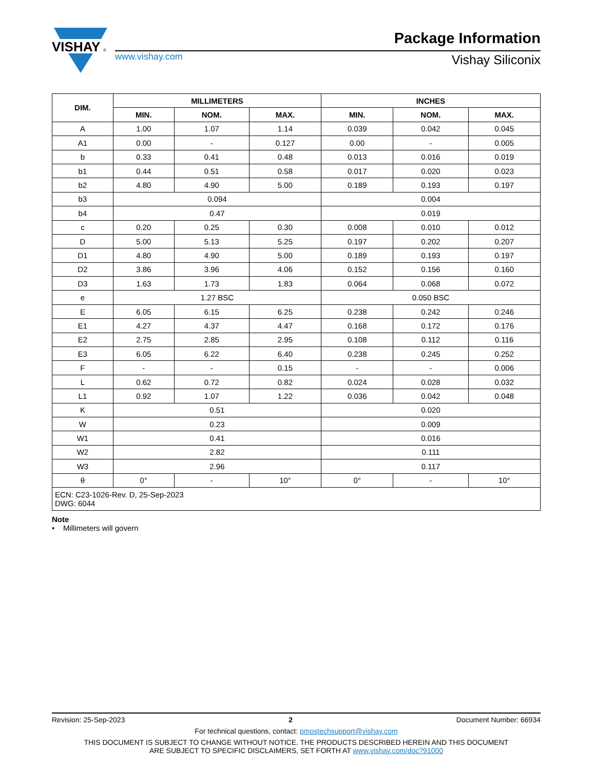VISHAY
®
www.vishay.com
Package Information
Vishay Siliconix
| DIM. | MILLIMETERS | | | INCHES | | |
| --- | --- | --- | --- | --- | --- | --- |
| | MIN. | NOM. | MAX. | MIN. | NOM. | MAX. |
| A | 1.00 | 1.07 | 1.14 | 0.039 | 0.042 | 0.045 |
| A1 | 0.00 | - | 0.127 | 0.00 | - | 0.005 |
| b | 0.33 | 0.41 | 0.48 | 0.013 | 0.016 | 0.019 |
| b1 | 0.44 | 0.51 | 0.58 | 0.017 | 0.020 | 0.023 |
| b2 | 4.80 | 4.90 | 5.00 | 0.189 | 0.193 | 0.197 |
| b3 | 0.094 | | | 0.004 | | |
| b4 | 0.47 | | | 0.019 | | |
| c | 0.20 | 0.25 | 0.30 | 0.008 | 0.010 | 0.012 |
| D | 5.00 | 5.13 | 5.25 | 0.197 | 0.202 | 0.207 |
| D1 | 4.80 | 4.90 | 5.00 | 0.189 | 0.193 | 0.197 |
| D2 | 3.86 | 3.96 | 4.06 | 0.152 | 0.156 | 0.160 |
| D3 | 1.63 | 1.73 | 1.83 | 0.064 | 0.068 | 0.072 |
| e | 1.27 BSC | | | 0.050 BSC | | |
| E | 6.05 | 6.15 | 6.25 | 0.238 | 0.242 | 0.246 |
| E1 | 4.27 | 4.37 | 4.47 | 0.168 | 0.172 | 0.176 |
| E2 | 2.75 | 2.85 | 2.95 | 0.108 | 0.112 | 0.116 |
| E3 | 6.05 | 6.22 | 6.40 | 0.238 | 0.245 | 0.252 |
| F | - | - | 0.15 | - | - | 0.006 |
| L | 0.62 | 0.72 | 0.82 | 0.024 | 0.028 | 0.032 |
| L1 | 0.92 | 1.07 | 1.22 | 0.036 | 0.042 | 0.048 |
| K | 0.51 | | | 0.020 | | |
| W | 0.23 | | | 0.009 | | |
| W1 | 0.41 | | | 0.016 | | |
| W2 | 2.82 | | | 0.111 | | |
| W3 | 2.96 | | | 0.117 | | |
| θ | 0° | - | 10° | 0° | - | 10° |
| ECN: C23-1026-Rev. D, 25-Sep-2023 DWG: 6044 | | | | | | |
Note
• Millimeters will govern
Revision: 25-Sep-2023 2 Document Number: 66934
For technical questions, contact: pmostechsupport@vishay.com
THIS DOCUMENT IS SUBJECT TO CHANGE WITHOUT NOTICE. THE PRODUCTS DESCRIBED HEREIN AND THIS DOCUMENT
ARE SUBJECT TO SPECIFIC DISCLAIMERS, SET FORTH AT www.vishay.com/doc?91000